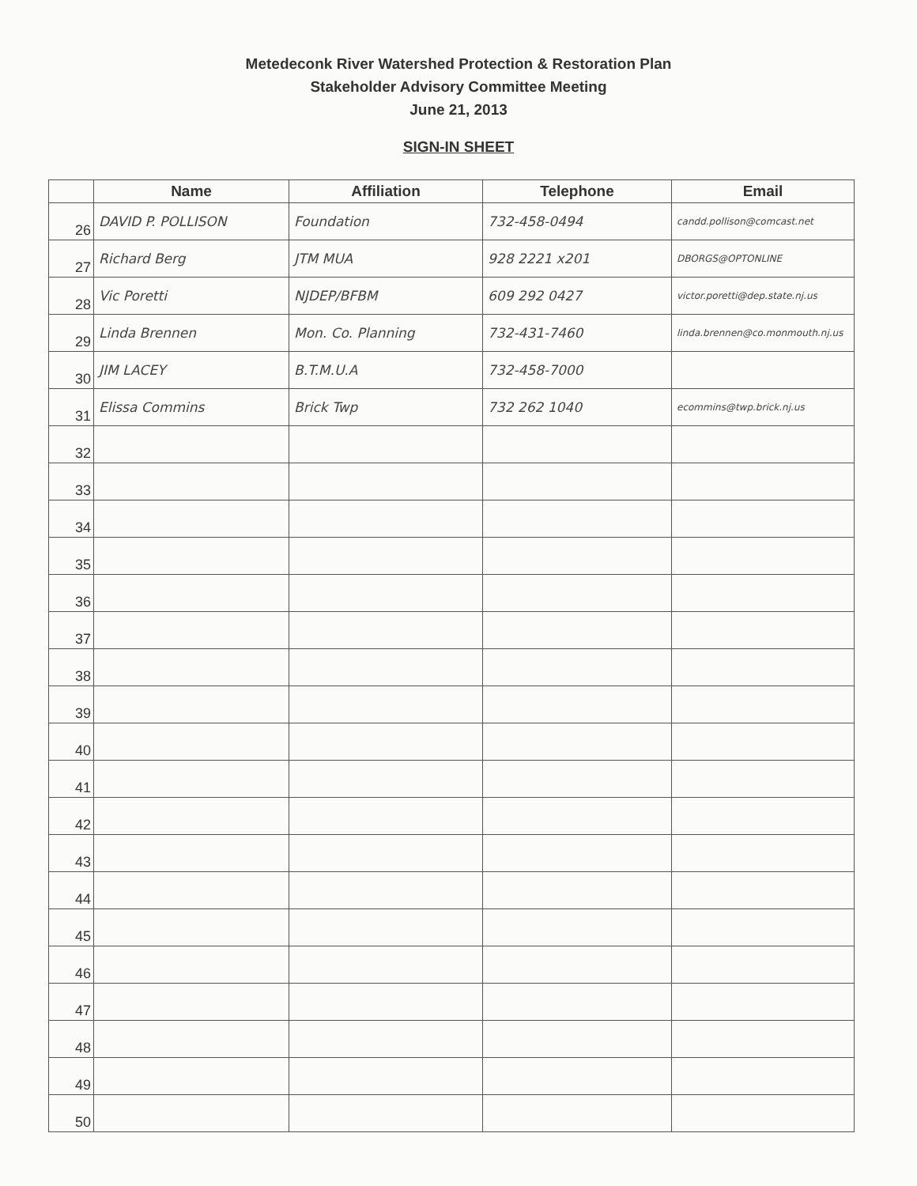Metedeconk River Watershed Protection & Restoration Plan
Stakeholder Advisory Committee Meeting
June 21, 2013
SIGN-IN SHEET
| | Name | Affiliation | Telephone | Email |
| --- | --- | --- | --- | --- |
| 26 | DAVID P. POLLISON | Foundation | 732-458-0494 | candd.pollison@comcast.net |
| 27 | Richard Berg | JTM MUA | 928 2221 x201 | DBORGS@OPTONLINE |
| 28 | Vic Poretti | NJDEP/BFBM | 609 292 0427 | victor.poretti@dep.state.nj.us |
| 29 | Linda Brennen | Mon. Co. Planning | 732-431-7460 | linda.brennen@co.monmouth.nj.us |
| 30 | JIM LACEY | B.T.M.U.A | 732-458-7000 | |
| 31 | Elissa Commins | Brick Twp | 732 262 1040 | ecommins@twp.brick.nj.us |
| 32 | | | | |
| 33 | | | | |
| 34 | | | | |
| 35 | | | | |
| 36 | | | | |
| 37 | | | | |
| 38 | | | | |
| 39 | | | | |
| 40 | | | | |
| 41 | | | | |
| 42 | | | | |
| 43 | | | | |
| 44 | | | | |
| 45 | | | | |
| 46 | | | | |
| 47 | | | | |
| 48 | | | | |
| 49 | | | | |
| 50 | | | | |